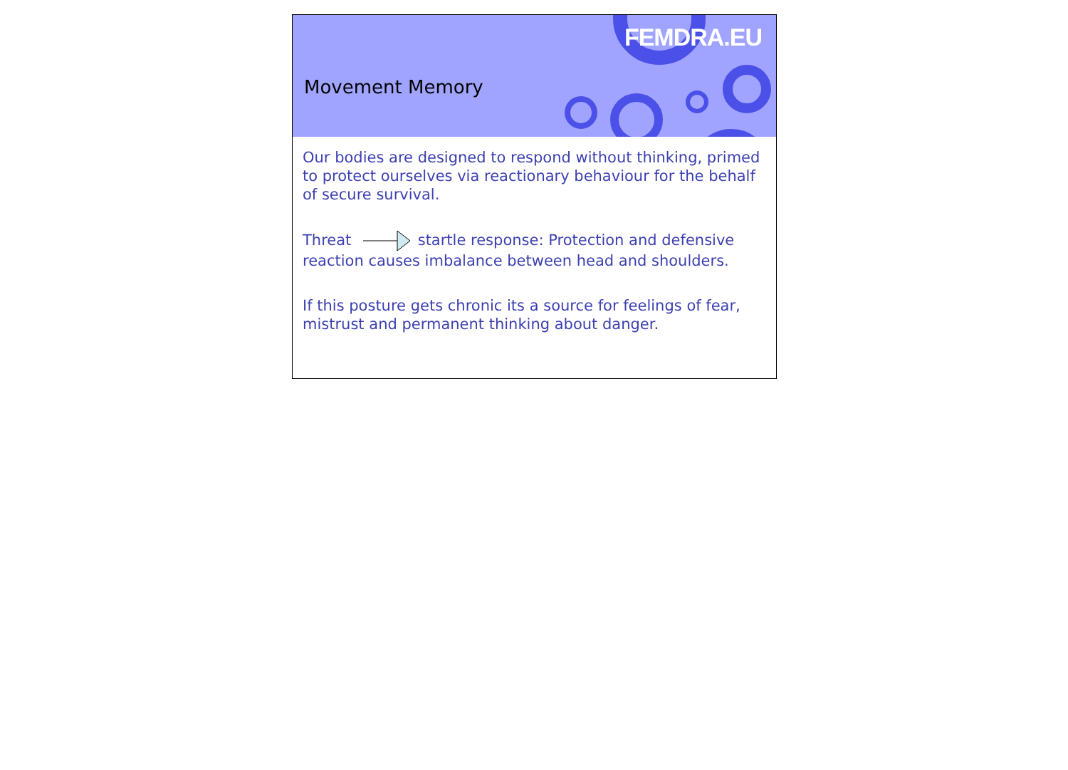FEMDRA.EU
Movement Memory
Our bodies are designed to respond without thinking, primed to protect ourselves via reactionary behaviour for the behalf of secure survival.
Threat startle response: Protection and defensive reaction causes imbalance between head and shoulders.
If this posture gets chronic its a source for feelings of fear, mistrust and permanent thinking about danger.